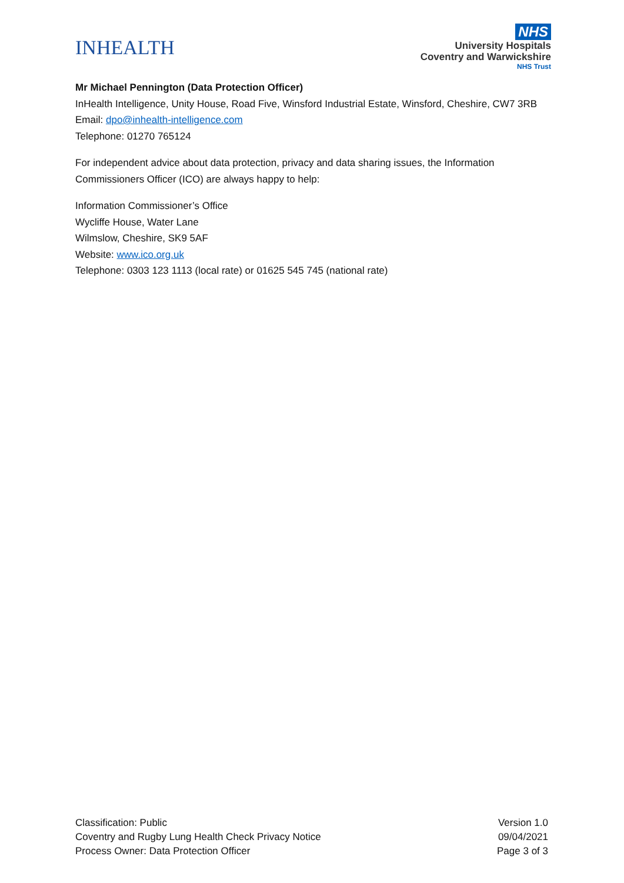INHEALTH
NHS
University Hospitals
Coventry and Warwickshire
NHS Trust
Mr Michael Pennington (Data Protection Officer)
InHealth Intelligence, Unity House, Road Five, Winsford Industrial Estate, Winsford, Cheshire, CW7 3RB
Email: dpo@inhealth-intelligence.com
Telephone: 01270 765124
For independent advice about data protection, privacy and data sharing issues, the Information Commissioners Officer (ICO) are always happy to help:
Information Commissioner’s Office
Wycliffe House, Water Lane
Wilmslow, Cheshire, SK9 5AF
Website: www.ico.org.uk
Telephone: 0303 123 1113 (local rate) or 01625 545 745 (national rate)
Classification: Public
Coventry and Rugby Lung Health Check Privacy Notice
Process Owner: Data Protection Officer
Version 1.0
09/04/2021
Page 3 of 3